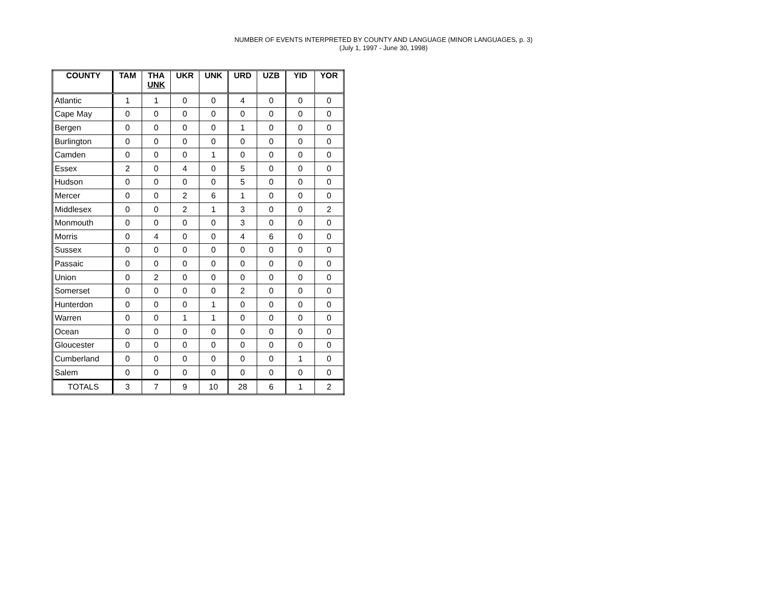NUMBER OF EVENTS INTERPRETED BY COUNTY AND LANGUAGE (MINOR LANGUAGES, p. 3)
(July 1, 1997 - June 30, 1998)
| COUNTY | TAM | THA UNK | UKR | UNK | URD | UZB | YID | YOR |
| --- | --- | --- | --- | --- | --- | --- | --- | --- |
| Atlantic | 1 | 1 | 0 | 0 | 4 | 0 | 0 | 0 |
| Cape May | 0 | 0 | 0 | 0 | 0 | 0 | 0 | 0 |
| Bergen | 0 | 0 | 0 | 0 | 1 | 0 | 0 | 0 |
| Burlington | 0 | 0 | 0 | 0 | 0 | 0 | 0 | 0 |
| Camden | 0 | 0 | 0 | 1 | 0 | 0 | 0 | 0 |
| Essex | 2 | 0 | 4 | 0 | 5 | 0 | 0 | 0 |
| Hudson | 0 | 0 | 0 | 0 | 5 | 0 | 0 | 0 |
| Mercer | 0 | 0 | 2 | 6 | 1 | 0 | 0 | 0 |
| Middlesex | 0 | 0 | 2 | 1 | 3 | 0 | 0 | 2 |
| Monmouth | 0 | 0 | 0 | 0 | 3 | 0 | 0 | 0 |
| Morris | 0 | 4 | 0 | 0 | 4 | 6 | 0 | 0 |
| Sussex | 0 | 0 | 0 | 0 | 0 | 0 | 0 | 0 |
| Passaic | 0 | 0 | 0 | 0 | 0 | 0 | 0 | 0 |
| Union | 0 | 2 | 0 | 0 | 0 | 0 | 0 | 0 |
| Somerset | 0 | 0 | 0 | 0 | 2 | 0 | 0 | 0 |
| Hunterdon | 0 | 0 | 0 | 1 | 0 | 0 | 0 | 0 |
| Warren | 0 | 0 | 1 | 1 | 0 | 0 | 0 | 0 |
| Ocean | 0 | 0 | 0 | 0 | 0 | 0 | 0 | 0 |
| Gloucester | 0 | 0 | 0 | 0 | 0 | 0 | 0 | 0 |
| Cumberland | 0 | 0 | 0 | 0 | 0 | 0 | 1 | 0 |
| Salem | 0 | 0 | 0 | 0 | 0 | 0 | 0 | 0 |
| TOTALS | 3 | 7 | 9 | 10 | 28 | 6 | 1 | 2 |